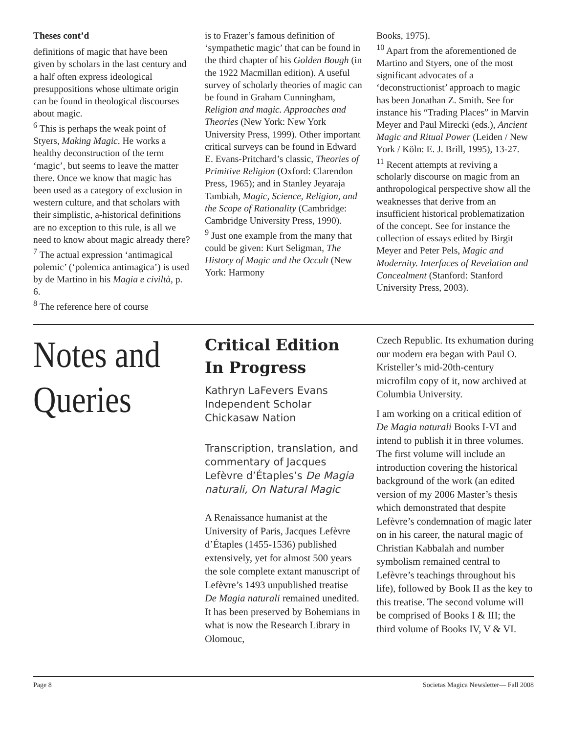Theses cont’d
definitions of magic that have been given by scholars in the last century and a half often express ideological presuppositions whose ultimate origin can be found in theological discourses about magic.
<sup>6</sup> This is perhaps the weak point of Styers, Making Magic. He works a healthy deconstruction of the term ‘magic’, but seems to leave the matter there. Once we know that magic has been used as a category of exclusion in western culture, and that scholars with their simplistic, a-historical definitions are no exception to this rule, is all we need to know about magic already there?
<sup>7</sup> The actual expression ‘antimagical polemic’ (‘polemica antimagica’) is used by de Martino in his Magia e civiltà, p. 6.
<sup>8</sup> The reference here of course
is to Frazer’s famous definition of ‘sympathetic magic’ that can be found in the third chapter of his Golden Bough (in the 1922 Macmillan edition). A useful survey of scholarly theories of magic can be found in Graham Cunningham, Religion and magic. Approaches and Theories (New York: New York University Press, 1999). Other important critical surveys can be found in Edward E. Evans-Pritchard’s classic, Theories of Primitive Religion (Oxford: Clarendon Press, 1965); and in Stanley Jeyaraja Tambiah, Magic, Science, Religion, and the Scope of Rationality (Cambridge: Cambridge University Press, 1990).
<sup>9</sup> Just one example from the many that could be given: Kurt Seligman, The History of Magic and the Occult (New York: Harmony
Books, 1975).
<sup>10</sup> Apart from the aforementioned de Martino and Styers, one of the most significant advocates of a ‘deconstructionist’ approach to magic has been Jonathan Z. Smith. See for instance his “Trading Places” in Marvin Meyer and Paul Mirecki (eds.), Ancient Magic and Ritual Power (Leiden / New York / Köln: E. J. Brill, 1995), 13-27.
<sup>11</sup> Recent attempts at reviving a scholarly discourse on magic from an anthropological perspective show all the weaknesses that derive from an insufficient historical problematization of the concept. See for instance the collection of essays edited by Birgit Meyer and Peter Pels, Magic and Modernity. Interfaces of Revelation and Concealment (Stanford: Stanford University Press, 2003).
Notes and
Queries
Critical Edition In Progress
Kathryn LaFevers Evans
Independent Scholar
Chickasaw Nation
Transcription, translation, and commentary of Jacques Lefèvre d’Étaples’s De Magia naturali, On Natural Magic
A Renaissance humanist at the University of Paris, Jacques Lefèvre d’Étaples (1455-1536) published extensively, yet for almost 500 years the sole complete extant manuscript of Lefèvre’s 1493 unpublished treatise De Magia naturali remained unedited. It has been preserved by Bohemians in what is now the Research Library in Olomouc,
Czech Republic. Its exhumation during our modern era began with Paul O. Kristeller’s mid-20th-century microfilm copy of it, now archived at Columbia University.
I am working on a critical edition of De Magia naturali Books I-VI and intend to publish it in three volumes. The first volume will include an introduction covering the historical background of the work (an edited version of my 2006 Master’s thesis which demonstrated that despite Lefèvre’s condemnation of magic later on in his career, the natural magic of Christian Kabbalah and number symbolism remained central to Lefèvre’s teachings throughout his life), followed by Book II as the key to this treatise. The second volume will be comprised of Books I & III; the third volume of Books IV, V & VI.
Page 8 Societas Magica Newsletter— Fall 2008